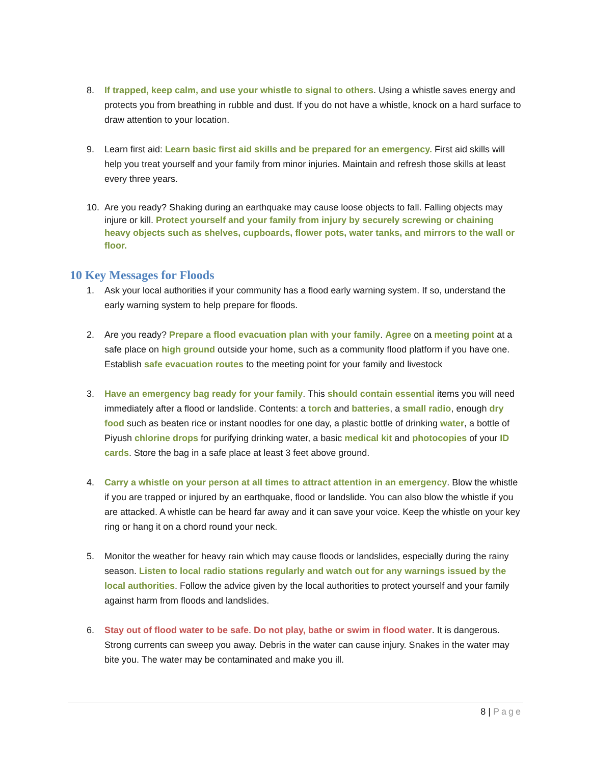8. If trapped, keep calm, and use your whistle to signal to others. Using a whistle saves energy and protects you from breathing in rubble and dust. If you do not have a whistle, knock on a hard surface to draw attention to your location.
9. Learn first aid: Learn basic first aid skills and be prepared for an emergency. First aid skills will help you treat yourself and your family from minor injuries. Maintain and refresh those skills at least every three years.
10. Are you ready? Shaking during an earthquake may cause loose objects to fall. Falling objects may injure or kill. Protect yourself and your family from injury by securely screwing or chaining heavy objects such as shelves, cupboards, flower pots, water tanks, and mirrors to the wall or floor.
10 Key Messages for Floods
1. Ask your local authorities if your community has a flood early warning system. If so, understand the early warning system to help prepare for floods.
2. Are you ready? Prepare a flood evacuation plan with your family. Agree on a meeting point at a safe place on high ground outside your home, such as a community flood platform if you have one. Establish safe evacuation routes to the meeting point for your family and livestock
3. Have an emergency bag ready for your family. This should contain essential items you will need immediately after a flood or landslide. Contents: a torch and batteries, a small radio, enough dry food such as beaten rice or instant noodles for one day, a plastic bottle of drinking water, a bottle of Piyush chlorine drops for purifying drinking water, a basic medical kit and photocopies of your ID cards. Store the bag in a safe place at least 3 feet above ground.
4. Carry a whistle on your person at all times to attract attention in an emergency. Blow the whistle if you are trapped or injured by an earthquake, flood or landslide. You can also blow the whistle if you are attacked. A whistle can be heard far away and it can save your voice. Keep the whistle on your key ring or hang it on a chord round your neck.
5. Monitor the weather for heavy rain which may cause floods or landslides, especially during the rainy season. Listen to local radio stations regularly and watch out for any warnings issued by the local authorities. Follow the advice given by the local authorities to protect yourself and your family against harm from floods and landslides.
6. Stay out of flood water to be safe. Do not play, bathe or swim in flood water. It is dangerous. Strong currents can sweep you away. Debris in the water can cause injury. Snakes in the water may bite you. The water may be contaminated and make you ill.
8 | Page